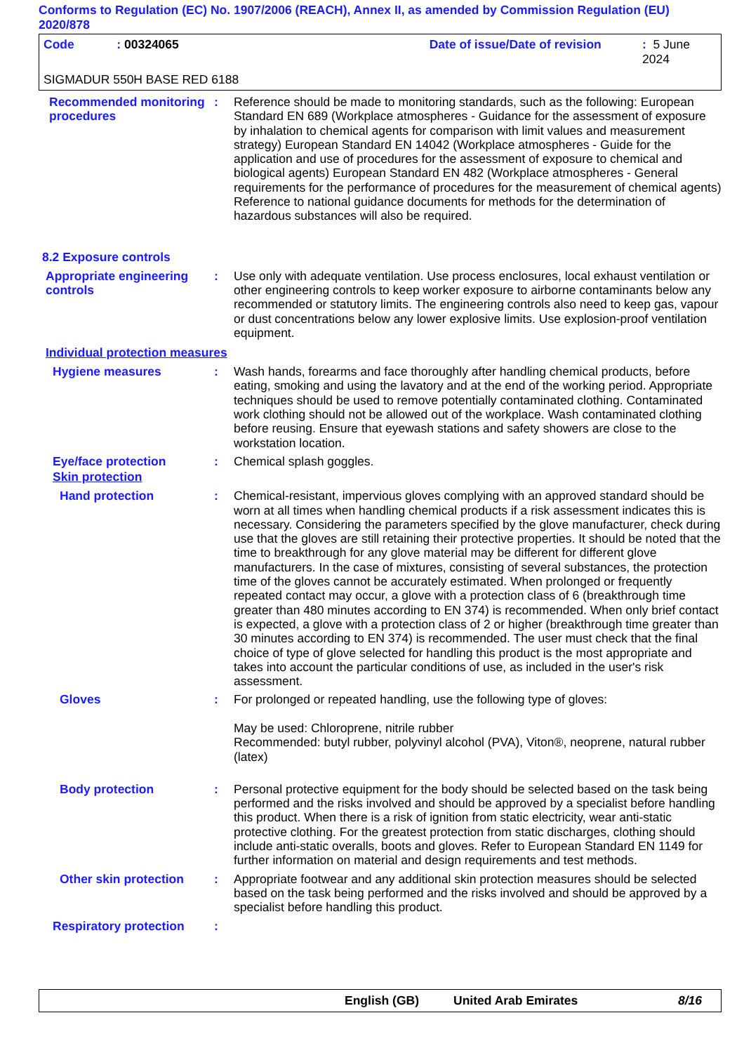Conforms to Regulation (EC) No. 1907/2006 (REACH), Annex II, as amended by Commission Regulation (EU) 2020/878
Code: 00324065 Date of issue/Date of revision: 5 June 2024
SIGMADUR 550H BASE RED 6188
Recommended monitoring procedures
: Reference should be made to monitoring standards, such as the following: European Standard EN 689 (Workplace atmospheres - Guidance for the assessment of exposure by inhalation to chemical agents for comparison with limit values and measurement strategy) European Standard EN 14042 (Workplace atmospheres - Guide for the application and use of procedures for the assessment of exposure to chemical and biological agents) European Standard EN 482 (Workplace atmospheres - General requirements for the performance of procedures for the measurement of chemical agents) Reference to national guidance documents for methods for the determination of hazardous substances will also be required.
8.2 Exposure controls
Appropriate engineering controls
: Use only with adequate ventilation. Use process enclosures, local exhaust ventilation or other engineering controls to keep worker exposure to airborne contaminants below any recommended or statutory limits. The engineering controls also need to keep gas, vapour or dust concentrations below any lower explosive limits. Use explosion-proof ventilation equipment.
Individual protection measures
Hygiene measures : Wash hands, forearms and face thoroughly after handling chemical products, before eating, smoking and using the lavatory and at the end of the working period. Appropriate techniques should be used to remove potentially contaminated clothing. Contaminated work clothing should not be allowed out of the workplace. Wash contaminated clothing before reusing. Ensure that eyewash stations and safety showers are close to the workstation location.
Eye/face protection : Chemical splash goggles.
Skin protection
Hand protection : Chemical-resistant, impervious gloves complying with an approved standard should be worn at all times when handling chemical products if a risk assessment indicates this is necessary. Considering the parameters specified by the glove manufacturer, check during use that the gloves are still retaining their protective properties. It should be noted that the time to breakthrough for any glove material may be different for different glove manufacturers. In the case of mixtures, consisting of several substances, the protection time of the gloves cannot be accurately estimated. When prolonged or frequently repeated contact may occur, a glove with a protection class of 6 (breakthrough time greater than 480 minutes according to EN 374) is recommended. When only brief contact is expected, a glove with a protection class of 2 or higher (breakthrough time greater than 30 minutes according to EN 374) is recommended. The user must check that the final choice of type of glove selected for handling this product is the most appropriate and takes into account the particular conditions of use, as included in the user's risk assessment.
Gloves : For prolonged or repeated handling, use the following type of gloves:
May be used: Chloroprene, nitrile rubber
Recommended: butyl rubber, polyvinyl alcohol (PVA), Viton®, neoprene, natural rubber (latex)
Body protection : Personal protective equipment for the body should be selected based on the task being performed and the risks involved and should be approved by a specialist before handling this product. When there is a risk of ignition from static electricity, wear anti-static protective clothing. For the greatest protection from static discharges, clothing should include anti-static overalls, boots and gloves. Refer to European Standard EN 1149 for further information on material and design requirements and test methods.
Other skin protection
: Appropriate footwear and any additional skin protection measures should be selected based on the task being performed and the risks involved and should be approved by a specialist before handling this product.
Respiratory protection
:
English (GB) United Arab Emirates 8/16